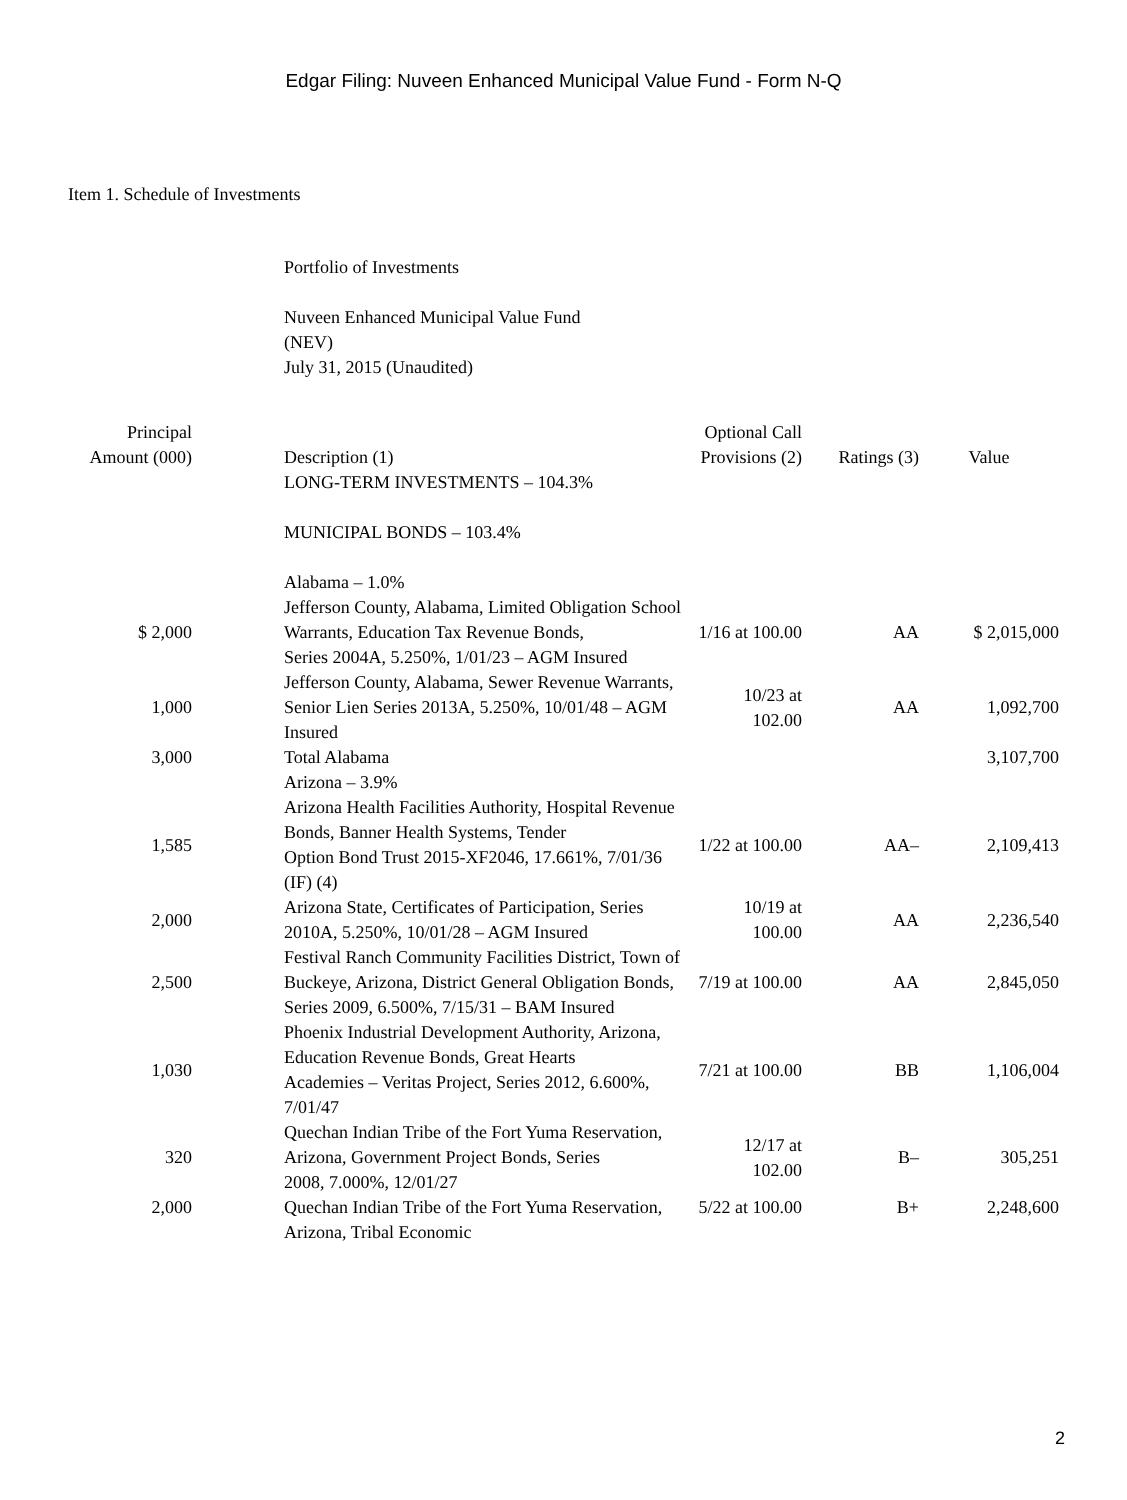Edgar Filing: Nuveen Enhanced Municipal Value Fund - Form N-Q
Item 1. Schedule of Investments
Portfolio of Investments
Nuveen Enhanced Municipal Value Fund
(NEV)
July 31, 2015 (Unaudited)
| Principal Amount (000) | | Description (1) | Optional Call Provisions (2) | Ratings (3) | Value |
| --- | --- | --- | --- | --- | --- |
| | | LONG-TERM INVESTMENTS – 104.3% MUNICIPAL BONDS – 103.4% Alabama – 1.0% | | | |
| $ 2,000 | | Jefferson County, Alabama, Limited Obligation School Warrants, Education Tax Revenue Bonds, Series 2004A, 5.250%, 1/01/23 – AGM Insured | 1/16 at 100.00 | AA | $ 2,015,000 |
| 1,000 | | Jefferson County, Alabama, Sewer Revenue Warrants, Senior Lien Series 2013A, 5.250%, 10/01/48 – AGM Insured | 10/23 at 102.00 | AA | 1,092,700 |
| 3,000 | | Total Alabama | | | 3,107,700 |
| | | Arizona – 3.9% | | | |
| 1,585 | | Arizona Health Facilities Authority, Hospital Revenue Bonds, Banner Health Systems, Tender Option Bond Trust 2015-XF2046, 17.661%, 7/01/36 (IF) (4) | 1/22 at 100.00 | AA– | 2,109,413 |
| 2,000 | | Arizona State, Certificates of Participation, Series 2010A, 5.250%, 10/01/28 – AGM Insured | 10/19 at 100.00 | AA | 2,236,540 |
| 2,500 | | Festival Ranch Community Facilities District, Town of Buckeye, Arizona, District General Obligation Bonds, Series 2009, 6.500%, 7/15/31 – BAM Insured | 7/19 at 100.00 | AA | 2,845,050 |
| 1,030 | | Phoenix Industrial Development Authority, Arizona, Education Revenue Bonds, Great Hearts Academies – Veritas Project, Series 2012, 6.600%, 7/01/47 | 7/21 at 100.00 | BB | 1,106,004 |
| 320 | | Quechan Indian Tribe of the Fort Yuma Reservation, Arizona, Government Project Bonds, Series 2008, 7.000%, 12/01/27 | 12/17 at 102.00 | B– | 305,251 |
| 2,000 | | Quechan Indian Tribe of the Fort Yuma Reservation, Arizona, Tribal Economic | 5/22 at 100.00 | B+ | 2,248,600 |
2